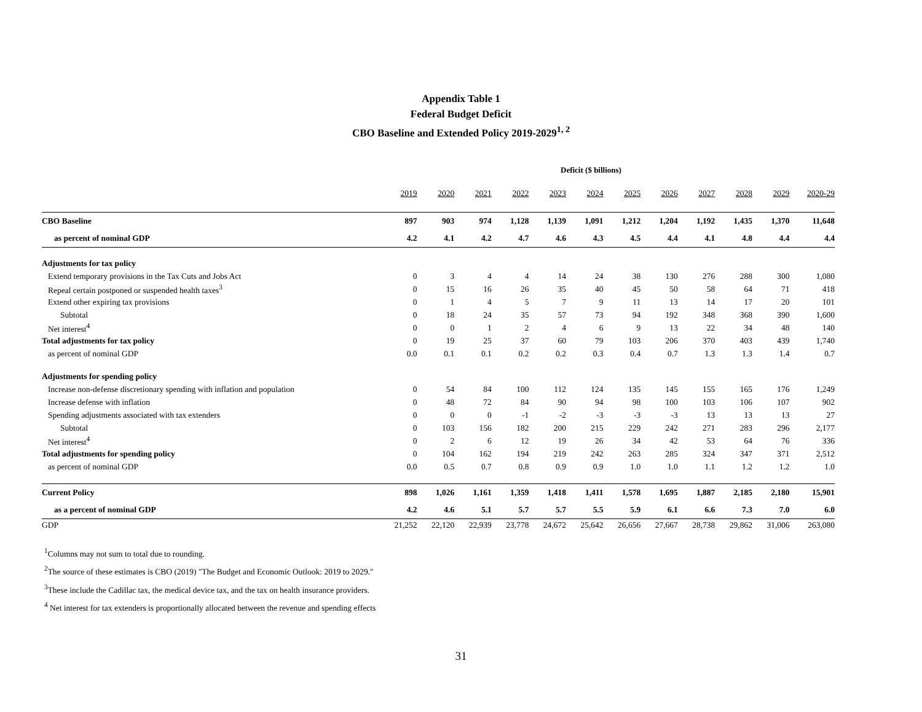Appendix Table 1
Federal Budget Deficit
CBO Baseline and Extended Policy 2019-2029<sup>1, 2</sup>
Deficit ($ billions)
| | 2019 | 2020 | 2021 | 2022 | 2023 | 2024 | 2025 | 2026 | 2027 | 2028 | 2029 | 2020-29 |
| --- | --- | --- | --- | --- | --- | --- | --- | --- | --- | --- | --- | --- |
| CBO Baseline | 897 | 903 | 974 | 1,128 | 1,139 | 1,091 | 1,212 | 1,204 | 1,192 | 1,435 | 1,370 | 11,648 |
| as percent of nominal GDP | 4.2 | 4.1 | 4.2 | 4.7 | 4.6 | 4.3 | 4.5 | 4.4 | 4.1 | 4.8 | 4.4 | 4.4 |
| Adjustments for tax policy | | | | | | | | | | | | |
| Extend temporary provisions in the Tax Cuts and Jobs Act | 0 | 3 | 4 | 4 | 14 | 24 | 38 | 130 | 276 | 288 | 300 | 1,080 |
| Repeal certain postponed or suspended health taxes<sup>3</sup> | 0 | 15 | 16 | 26 | 35 | 40 | 45 | 50 | 58 | 64 | 71 | 418 |
| Extend other expiring tax provisions | 0 | 1 | 4 | 5 | 7 | 9 | 11 | 13 | 14 | 17 | 20 | 101 |
| Subtotal | 0 | 18 | 24 | 35 | 57 | 73 | 94 | 192 | 348 | 368 | 390 | 1,600 |
| Net interest<sup>4</sup> | 0 | 0 | 1 | 2 | 4 | 6 | 9 | 13 | 22 | 34 | 48 | 140 |
| Total adjustments for tax policy | 0 | 19 | 25 | 37 | 60 | 79 | 103 | 206 | 370 | 403 | 439 | 1,740 |
| as percent of nominal GDP | 0.0 | 0.1 | 0.1 | 0.2 | 0.2 | 0.3 | 0.4 | 0.7 | 1.3 | 1.3 | 1.4 | 0.7 |
| Adjustments for spending policy | | | | | | | | | | | | |
| Increase non-defense discretionary spending with inflation and population | 0 | 54 | 84 | 100 | 112 | 124 | 135 | 145 | 155 | 165 | 176 | 1,249 |
| Increase defense with inflation | 0 | 48 | 72 | 84 | 90 | 94 | 98 | 100 | 103 | 106 | 107 | 902 |
| Spending adjustments associated with tax extenders | 0 | 0 | 0 | -1 | -2 | -3 | -3 | -3 | 13 | 13 | 13 | 27 |
| Subtotal | 0 | 103 | 156 | 182 | 200 | 215 | 229 | 242 | 271 | 283 | 296 | 2,177 |
| Net interest<sup>4</sup> | 0 | 2 | 6 | 12 | 19 | 26 | 34 | 42 | 53 | 64 | 76 | 336 |
| Total adjustments for spending policy | 0 | 104 | 162 | 194 | 219 | 242 | 263 | 285 | 324 | 347 | 371 | 2,512 |
| as percent of nominal GDP | 0.0 | 0.5 | 0.7 | 0.8 | 0.9 | 0.9 | 1.0 | 1.0 | 1.1 | 1.2 | 1.2 | 1.0 |
| Current Policy | 898 | 1,026 | 1,161 | 1,359 | 1,418 | 1,411 | 1,578 | 1,695 | 1,887 | 2,185 | 2,180 | 15,901 |
| as a percent of nominal GDP | 4.2 | 4.6 | 5.1 | 5.7 | 5.7 | 5.5 | 5.9 | 6.1 | 6.6 | 7.3 | 7.0 | 6.0 |
| GDP | 21,252 | 22,120 | 22,939 | 23,778 | 24,672 | 25,642 | 26,656 | 27,667 | 28,738 | 29,862 | 31,006 | 263,080 |
<sup>1</sup> Columns may not sum to total due to rounding.
<sup>2</sup> The source of these estimates is CBO (2019) "The Budget and Economic Outlook: 2019 to 2029."
<sup>3</sup> These include the Cadillac tax, the medical device tax, and the tax on health insurance providers.
<sup>4</sup> Net interest for tax extenders is proportionally allocated between the revenue and spending effects
31